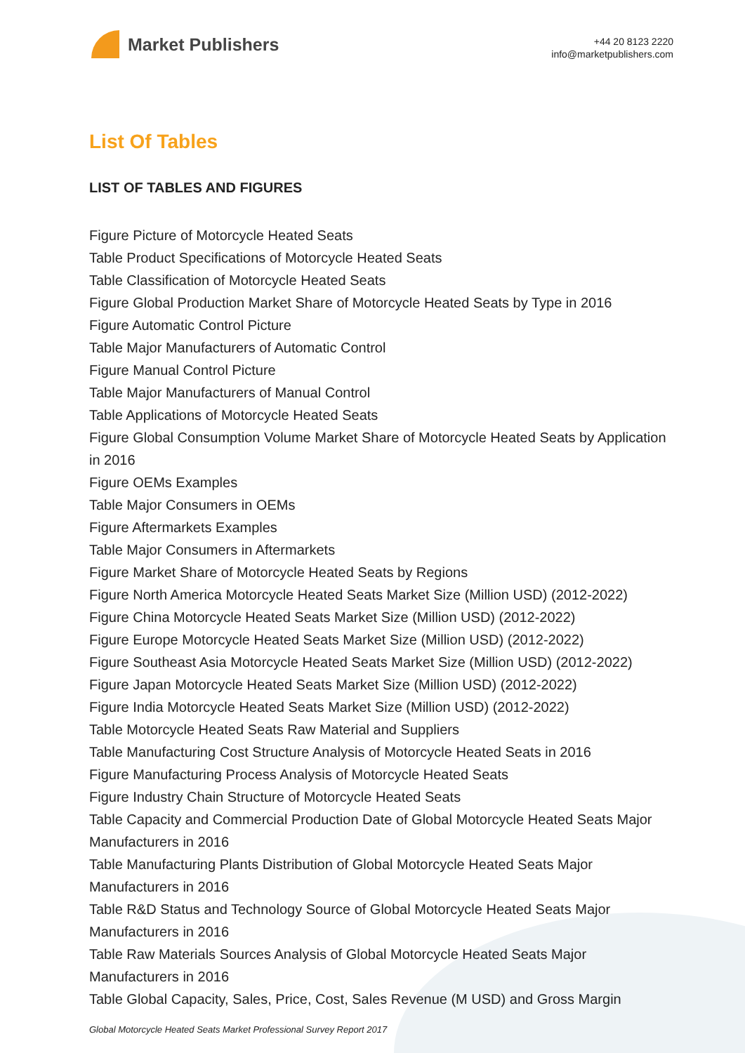Market Publishers
+44 20 8123 2220
info@marketpublishers.com
List Of Tables
LIST OF TABLES AND FIGURES
Figure Picture of Motorcycle Heated Seats
Table Product Specifications of Motorcycle Heated Seats
Table Classification of Motorcycle Heated Seats
Figure Global Production Market Share of Motorcycle Heated Seats by Type in 2016
Figure Automatic Control Picture
Table Major Manufacturers of Automatic Control
Figure Manual Control Picture
Table Major Manufacturers of Manual Control
Table Applications of Motorcycle Heated Seats
Figure Global Consumption Volume Market Share of Motorcycle Heated Seats by Application in 2016
Figure OEMs Examples
Table Major Consumers in OEMs
Figure Aftermarkets Examples
Table Major Consumers in Aftermarkets
Figure Market Share of Motorcycle Heated Seats by Regions
Figure North America Motorcycle Heated Seats Market Size (Million USD) (2012-2022)
Figure China Motorcycle Heated Seats Market Size (Million USD) (2012-2022)
Figure Europe Motorcycle Heated Seats Market Size (Million USD) (2012-2022)
Figure Southeast Asia Motorcycle Heated Seats Market Size (Million USD) (2012-2022)
Figure Japan Motorcycle Heated Seats Market Size (Million USD) (2012-2022)
Figure India Motorcycle Heated Seats Market Size (Million USD) (2012-2022)
Table Motorcycle Heated Seats Raw Material and Suppliers
Table Manufacturing Cost Structure Analysis of Motorcycle Heated Seats in 2016
Figure Manufacturing Process Analysis of Motorcycle Heated Seats
Figure Industry Chain Structure of Motorcycle Heated Seats
Table Capacity and Commercial Production Date of Global Motorcycle Heated Seats Major Manufacturers in 2016
Table Manufacturing Plants Distribution of Global Motorcycle Heated Seats Major Manufacturers in 2016
Table R&D Status and Technology Source of Global Motorcycle Heated Seats Major Manufacturers in 2016
Table Raw Materials Sources Analysis of Global Motorcycle Heated Seats Major Manufacturers in 2016
Table Global Capacity, Sales, Price, Cost, Sales Revenue (M USD) and Gross Margin
Global Motorcycle Heated Seats Market Professional Survey Report 2017